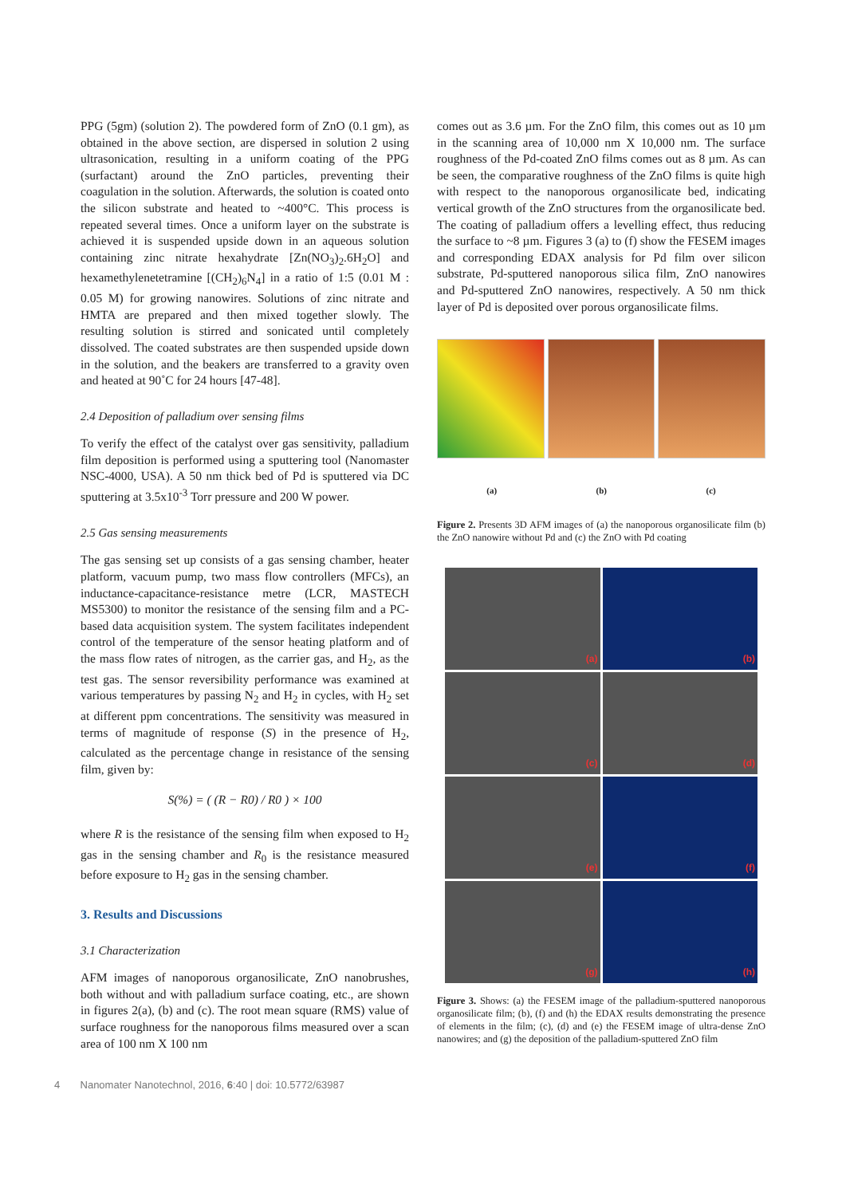PPG (5gm) (solution 2). The powdered form of ZnO (0.1 gm), as obtained in the above section, are dispersed in solution 2 using ultrasonication, resulting in a uniform coating of the PPG (surfactant) around the ZnO particles, preventing their coagulation in the solution. Afterwards, the solution is coated onto the silicon substrate and heated to ~400°C. This process is repeated several times. Once a uniform layer on the substrate is achieved it is suspended upside down in an aqueous solution containing zinc nitrate hexahydrate [Zn(NO<sub>3</sub>)<sub>2</sub>.6H<sub>2</sub>O] and hexamethylenetetramine [(CH<sub>2</sub>)<sub>6</sub>N<sub>4</sub>] in a ratio of 1:5 (0.01 M : 0.05 M) for growing nanowires. Solutions of zinc nitrate and HMTA are prepared and then mixed together slowly. The resulting solution is stirred and sonicated until completely dissolved. The coated substrates are then suspended upside down in the solution, and the beakers are transferred to a gravity oven and heated at 90˚C for 24 hours [47-48].
2.4 Deposition of palladium over sensing films
To verify the effect of the catalyst over gas sensitivity, palladium film deposition is performed using a sputtering tool (Nanomaster NSC-4000, USA). A 50 nm thick bed of Pd is sputtered via DC sputtering at 3.5x10<sup>-3</sup> Torr pressure and 200 W power.
2.5 Gas sensing measurements
The gas sensing set up consists of a gas sensing chamber, heater platform, vacuum pump, two mass flow controllers (MFCs), an inductance-capacitance-resistance metre (LCR, MASTECH MS5300) to monitor the resistance of the sensing film and a PC-based data acquisition system. The system facilitates independent control of the temperature of the sensor heating platform and of the mass flow rates of nitrogen, as the carrier gas, and H<sub>2</sub>, as the test gas. The sensor reversibility performance was examined at various temperatures by passing N<sub>2</sub> and H<sub>2</sub> in cycles, with H<sub>2</sub> set at different ppm concentrations. The sensitivity was measured in terms of magnitude of response (S) in the presence of H<sub>2</sub>, calculated as the percentage change in resistance of the sensing film, given by:
S(%) = ( (R − R0) / R0 ) × 100
where R is the resistance of the sensing film when exposed to H<sub>2</sub> gas in the sensing chamber and R<sub>0</sub> is the resistance measured before exposure to H<sub>2</sub> gas in the sensing chamber.
3. Results and Discussions
3.1 Characterization
AFM images of nanoporous organosilicate, ZnO nanobrushes, both without and with palladium surface coating, etc., are shown in figures 2(a), (b) and (c). The root mean square (RMS) value of surface roughness for the nanoporous films measured over a scan area of 100 nm X 100 nm
comes out as 3.6 µm. For the ZnO film, this comes out as 10 µm in the scanning area of 10,000 nm X 10,000 nm. The surface roughness of the Pd-coated ZnO films comes out as 8 µm. As can be seen, the comparative roughness of the ZnO films is quite high with respect to the nanoporous organosilicate bed, indicating vertical growth of the ZnO structures from the organosilicate bed. The coating of palladium offers a levelling effect, thus reducing the surface to ~8 µm. Figures 3 (a) to (f) show the FESEM images and corresponding EDAX analysis for Pd film over silicon substrate, Pd-sputtered nanoporous silica film, ZnO nanowires and Pd-sputtered ZnO nanowires, respectively. A 50 nm thick layer of Pd is deposited over porous organosilicate films.
(a) (b) (c)
Figure 2. Presents 3D AFM images of (a) the nanoporous organosilicate film (b) the ZnO nanowire without Pd and (c) the ZnO with Pd coating
(a)
(b)
(c)
(d)
(e)
(f)
(g)
(h)
Figure 3. Shows: (a) the FESEM image of the palladium-sputtered nanoporous organosilicate film; (b), (f) and (h) the EDAX results demonstrating the presence of elements in the film; (c), (d) and (e) the FESEM image of ultra-dense ZnO nanowires; and (g) the deposition of the palladium-sputtered ZnO film
4 Nanomater Nanotechnol, 2016, 6:40 | doi: 10.5772/63987